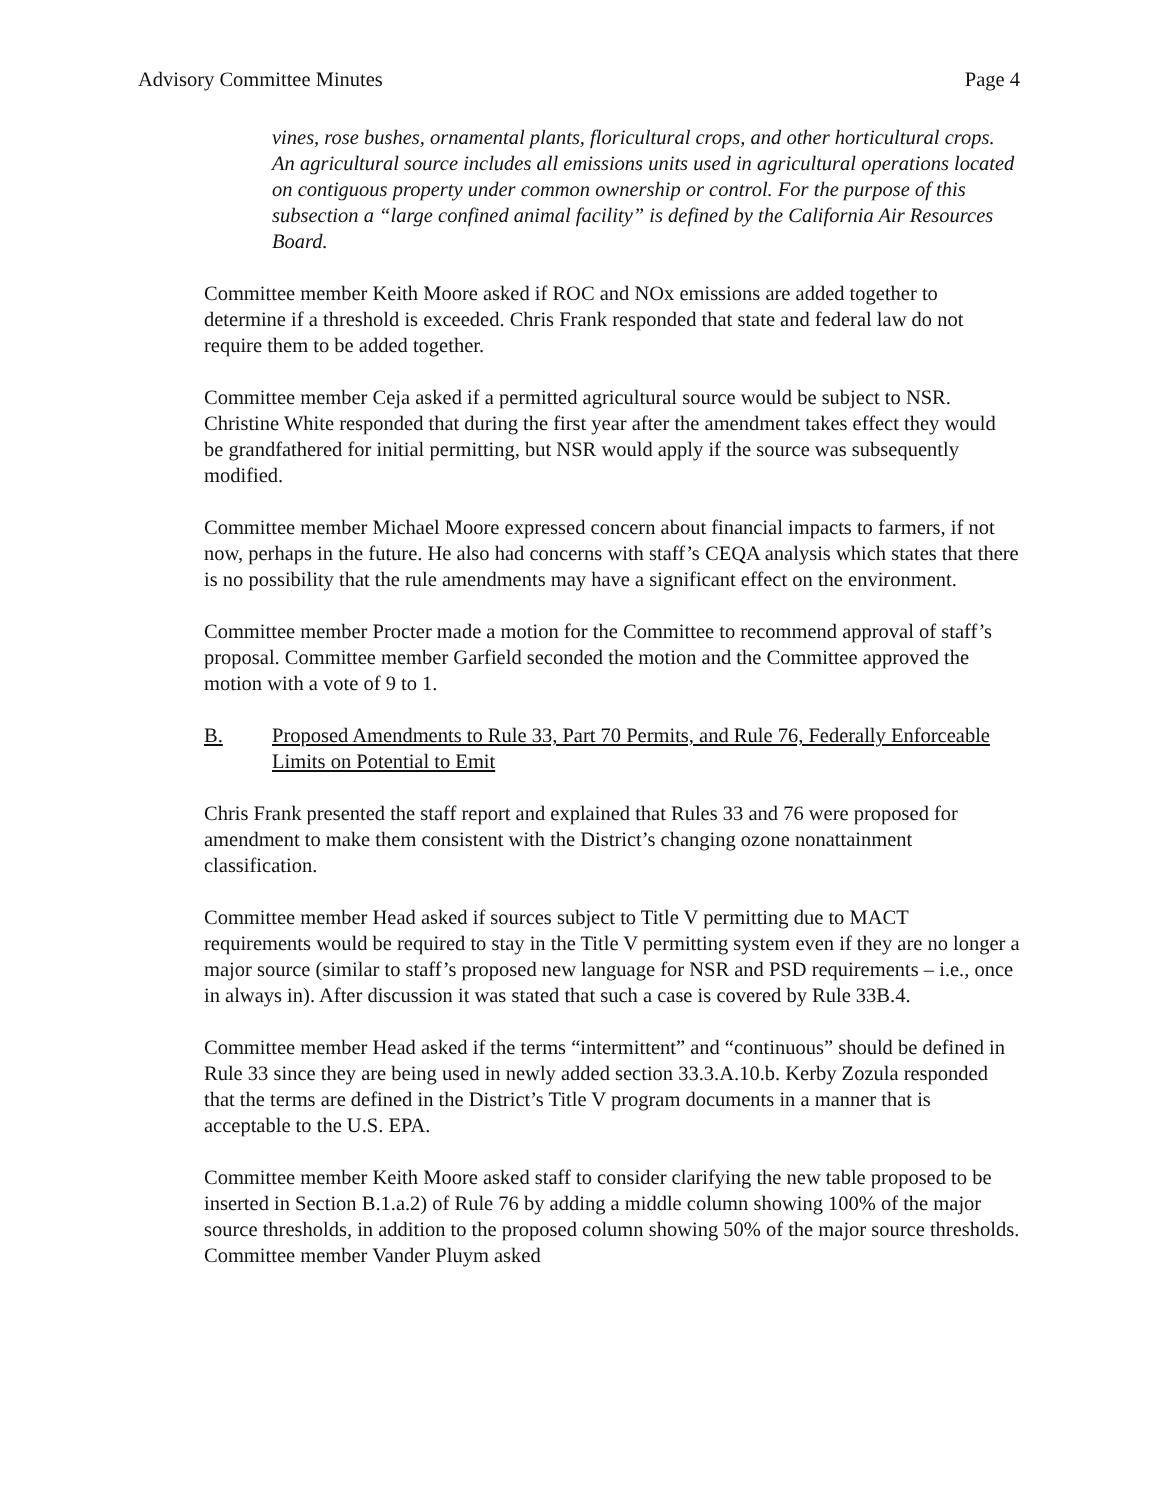Advisory Committee Minutes Page 4
vines, rose bushes, ornamental plants, floricultural crops, and other horticultural crops. An agricultural source includes all emissions units used in agricultural operations located on contiguous property under common ownership or control. For the purpose of this subsection a “large confined animal facility” is defined by the California Air Resources Board.
Committee member Keith Moore asked if ROC and NOx emissions are added together to determine if a threshold is exceeded. Chris Frank responded that state and federal law do not require them to be added together.
Committee member Ceja asked if a permitted agricultural source would be subject to NSR. Christine White responded that during the first year after the amendment takes effect they would be grandfathered for initial permitting, but NSR would apply if the source was subsequently modified.
Committee member Michael Moore expressed concern about financial impacts to farmers, if not now, perhaps in the future. He also had concerns with staff’s CEQA analysis which states that there is no possibility that the rule amendments may have a significant effect on the environment.
Committee member Procter made a motion for the Committee to recommend approval of staff’s proposal. Committee member Garfield seconded the motion and the Committee approved the motion with a vote of 9 to 1.
B. Proposed Amendments to Rule 33, Part 70 Permits, and Rule 76, Federally Enforceable Limits on Potential to Emit
Chris Frank presented the staff report and explained that Rules 33 and 76 were proposed for amendment to make them consistent with the District’s changing ozone nonattainment classification.
Committee member Head asked if sources subject to Title V permitting due to MACT requirements would be required to stay in the Title V permitting system even if they are no longer a major source (similar to staff’s proposed new language for NSR and PSD requirements – i.e., once in always in). After discussion it was stated that such a case is covered by Rule 33B.4.
Committee member Head asked if the terms “intermittent” and “continuous” should be defined in Rule 33 since they are being used in newly added section 33.3.A.10.b. Kerby Zozula responded that the terms are defined in the District’s Title V program documents in a manner that is acceptable to the U.S. EPA.
Committee member Keith Moore asked staff to consider clarifying the new table proposed to be inserted in Section B.1.a.2) of Rule 76 by adding a middle column showing 100% of the major source thresholds, in addition to the proposed column showing 50% of the major source thresholds. Committee member Vander Pluym asked